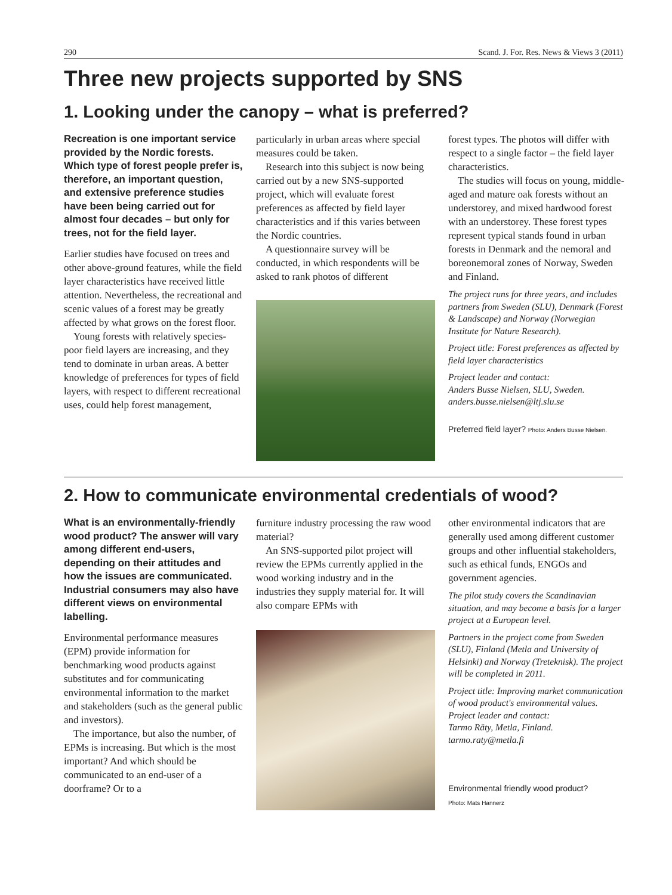290 Scand. J. For. Res. News & Views 3 (2011)
Three new projects supported by SNS
1. Looking under the canopy – what is preferred?
Recreation is one important service provided by the Nordic forests. Which type of forest people prefer is, therefore, an important question, and extensive preference studies have been being carried out for almost four decades – but only for trees, not for the field layer.
Earlier studies have focused on trees and other above-ground features, while the field layer characteristics have received little attention. Nevertheless, the recreational and scenic values of a forest may be greatly affected by what grows on the forest floor.
Young forests with relatively species-poor field layers are increasing, and they tend to dominate in urban areas. A better knowledge of preferences for types of field layers, with respect to different recreational uses, could help forest management,
particularly in urban areas where special measures could be taken.
Research into this subject is now being carried out by a new SNS-supported project, which will evaluate forest preferences as affected by field layer characteristics and if this varies between the Nordic countries.
A questionnaire survey will be conducted, in which respondents will be asked to rank photos of different
forest types. The photos will differ with respect to a single factor – the field layer characteristics.
The studies will focus on young, middle-aged and mature oak forests without an understorey, and mixed hardwood forest with an understorey. These forest types represent typical stands found in urban forests in Denmark and the nemoral and boreonemoral zones of Norway, Sweden and Finland.
The project runs for three years, and includes partners from Sweden (SLU), Denmark (Forest & Landscape) and Norway (Norwegian Institute for Nature Research).
Project title: Forest preferences as affected by field layer characteristics
Project leader and contact:
Anders Busse Nielsen, SLU, Sweden.
anders.busse.nielsen@ltj.slu.se
Preferred field layer? Photo: Anders Busse Nielsen.
2. How to communicate environmental credentials of wood?
What is an environmentally-friendly wood product? The answer will vary among different end-users, depending on their attitudes and how the issues are communicated. Industrial consumers may also have different views on environmental labelling.
Environmental performance measures (EPM) provide information for benchmarking wood products against substitutes and for communicating environmental information to the market and stakeholders (such as the general public and investors).
The importance, but also the number, of EPMs is increasing. But which is the most important? And which should be communicated to an end-user of a doorframe? Or to a
furniture industry processing the raw wood material?
An SNS-supported pilot project will review the EPMs currently applied in the wood working industry and in the industries they supply material for. It will also compare EPMs with
other environmental indicators that are generally used among different customer groups and other influential stakeholders, such as ethical funds, ENGOs and government agencies.
The pilot study covers the Scandinavian situation, and may become a basis for a larger project at a European level.
Partners in the project come from Sweden (SLU), Finland (Metla and University of Helsinki) and Norway (Treteknisk). The project will be completed in 2011.
Project title: Improving market communication of wood product's environmental values.
Project leader and contact:
Tarmo Räty, Metla, Finland.
tarmo.raty@metla.fi
Environmental friendly wood product?
Photo: Mats Hannerz